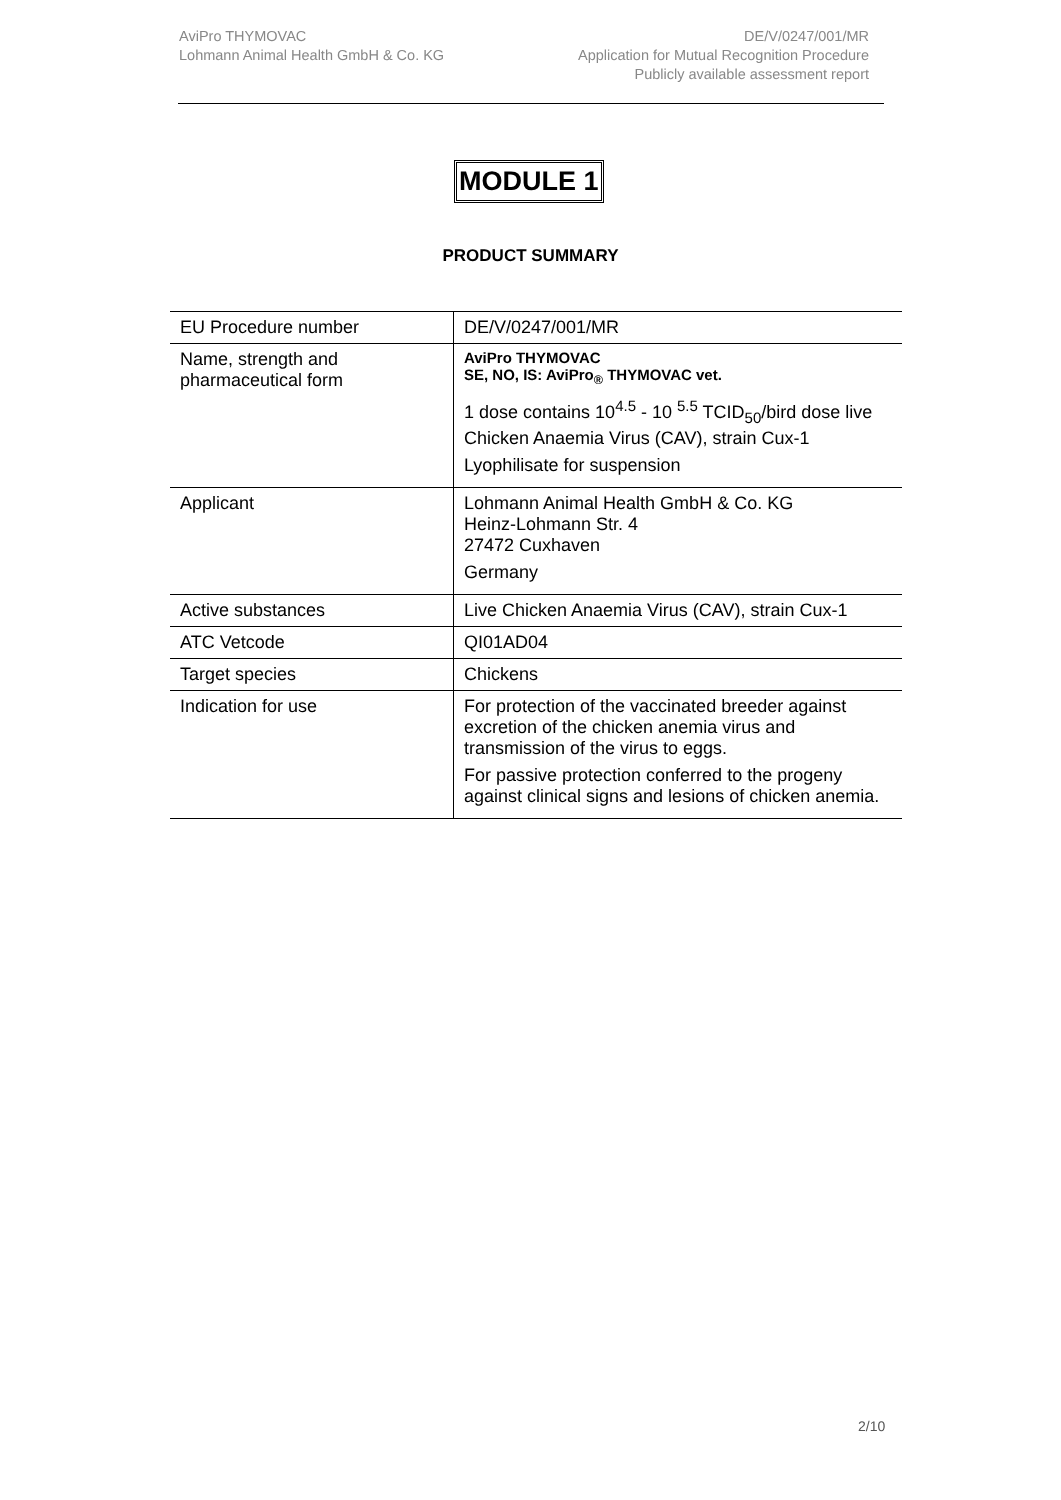AviPro THYMOVAC
Lohmann Animal Health GmbH & Co. KG
DE/V/0247/001/MR
Application for Mutual Recognition Procedure
Publicly available assessment report
MODULE 1
PRODUCT SUMMARY
| EU Procedure number | DE/V/0247/001/MR |
| Name, strength and pharmaceutical form | AviPro THYMOVAC SE, NO, IS: AviPro<sub>®</sub> THYMOVAC vet. 1 dose contains 10<sup>4.5</sup> - 10 <sup>5.5</sup> TCID<sub>50</sub>/bird dose live Chicken Anaemia Virus (CAV), strain Cux-1 Lyophilisate for suspension |
| Applicant | Lohmann Animal Health GmbH & Co. KG Heinz-Lohmann Str. 4 27472 Cuxhaven Germany |
| Active substances | Live Chicken Anaemia Virus (CAV), strain Cux-1 |
| ATC Vetcode | QI01AD04 |
| Target species | Chickens |
| Indication for use | For protection of the vaccinated breeder against excretion of the chicken anemia virus and transmission of the virus to eggs. For passive protection conferred to the progeny against clinical signs and lesions of chicken anemia. |
2/10